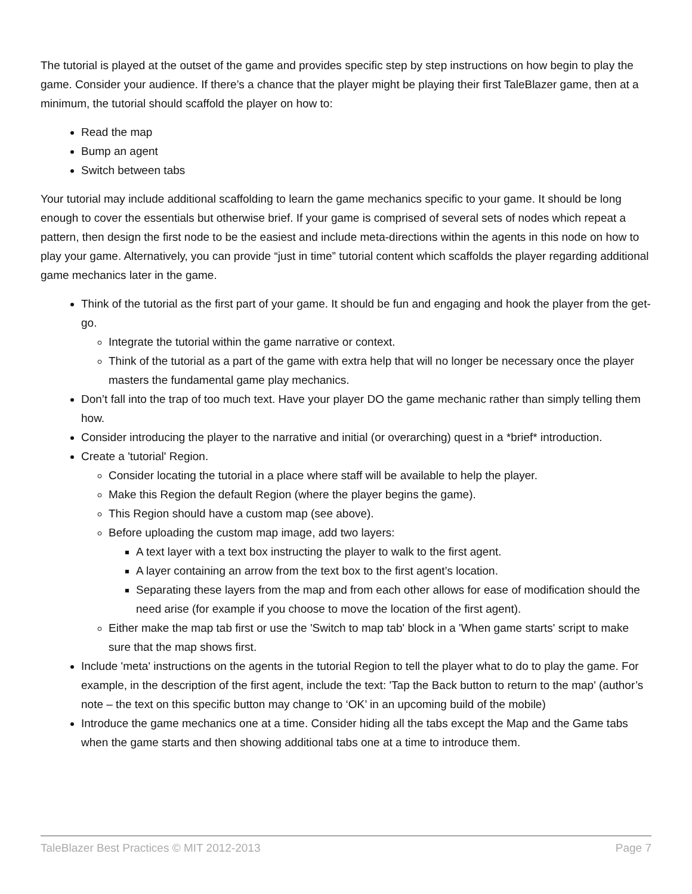The tutorial is played at the outset of the game and provides specific step by step instructions on how begin to play the game. Consider your audience. If there’s a chance that the player might be playing their first TaleBlazer game, then at a minimum, the tutorial should scaffold the player on how to:
Read the map
Bump an agent
Switch between tabs
Your tutorial may include additional scaffolding to learn the game mechanics specific to your game. It should be long enough to cover the essentials but otherwise brief. If your game is comprised of several sets of nodes which repeat a pattern, then design the first node to be the easiest and include meta-directions within the agents in this node on how to play your game. Alternatively, you can provide “just in time” tutorial content which scaffolds the player regarding additional game mechanics later in the game.
Think of the tutorial as the first part of your game. It should be fun and engaging and hook the player from the get-go.
Integrate the tutorial within the game narrative or context.
Think of the tutorial as a part of the game with extra help that will no longer be necessary once the player masters the fundamental game play mechanics.
Don’t fall into the trap of too much text. Have your player DO the game mechanic rather than simply telling them how.
Consider introducing the player to the narrative and initial (or overarching) quest in a *brief* introduction.
Create a 'tutorial' Region.
Consider locating the tutorial in a place where staff will be available to help the player.
Make this Region the default Region (where the player begins the game).
This Region should have a custom map (see above).
Before uploading the custom map image, add two layers:
A text layer with a text box instructing the player to walk to the first agent.
A layer containing an arrow from the text box to the first agent’s location.
Separating these layers from the map and from each other allows for ease of modification should the need arise (for example if you choose to move the location of the first agent).
Either make the map tab first or use the 'Switch to map tab' block in a 'When game starts' script to make sure that the map shows first.
Include 'meta' instructions on the agents in the tutorial Region to tell the player what to do to play the game. For example, in the description of the first agent, include the text: 'Tap the Back button to return to the map' (author’s note – the text on this specific button may change to ‘OK’ in an upcoming build of the mobile)
Introduce the game mechanics one at a time. Consider hiding all the tabs except the Map and the Game tabs when the game starts and then showing additional tabs one at a time to introduce them.
TaleBlazer Best Practices © MIT 2012-2013 Page 7